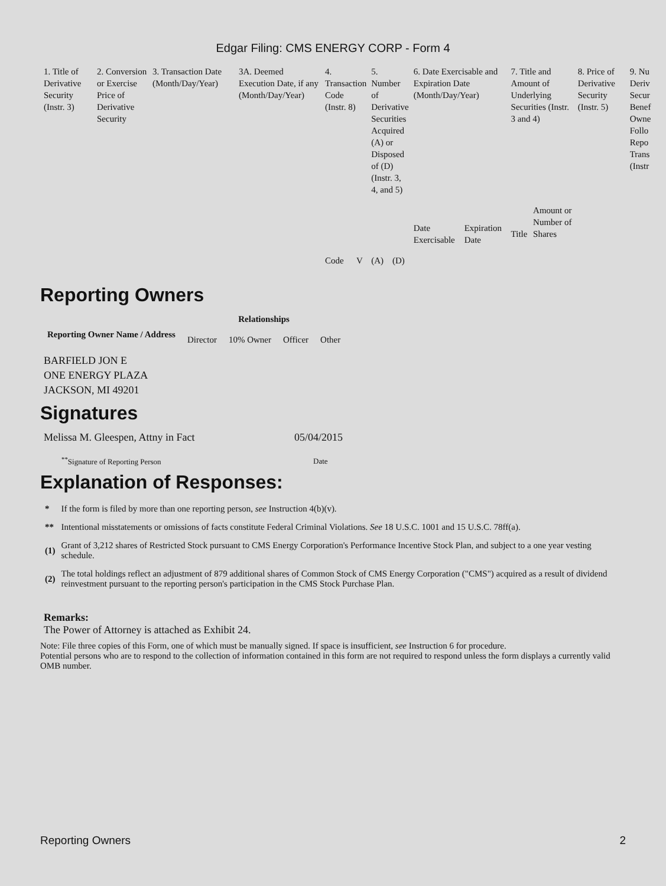Edgar Filing: CMS ENERGY CORP - Form 4
| 1. Title of Derivative Security (Instr. 3) | 2. Conversion or Exercise Price of Derivative Security | 3. Transaction Date (Month/Day/Year) | 3A. Deemed Execution Date, if any (Month/Day/Year) | 4. Transaction Code (Instr. 8) | | 5. Number of Derivative Securities Acquired (A) or Disposed of (D) (Instr. 3, 4, and 5) | | 6. Date Exercisable and Expiration Date (Month/Day/Year) | | 7. Title and Amount of Underlying Securities (Instr. 3 and 4) | | 8. Price of Derivative Security (Instr. 5) | 9. Nu Deriv Secur Benef Owne Follo Repo Trans (Instr |
| | | | | Code | V | (A) | (D) | Date Exercisable | Expiration Date | Title | Amount or Number of Shares | | |
Reporting Owners
| Reporting Owner Name / Address | Relationships | | | |
| --- | --- | --- | --- | --- |
| | Director | 10% Owner | Officer | Other |
BARFIELD JON E
ONE ENERGY PLAZA
JACKSON, MI 49201
Signatures
| Melissa M. Gleespen, Attny in Fact | 05/04/2015 |
| <sup>**</sup> Signature of Reporting Person | Date |
Explanation of Responses:
| * | If the form is filed by more than one reporting person, see Instruction 4(b)(v). |
| ** | Intentional misstatements or omissions of facts constitute Federal Criminal Violations. See 18 U.S.C. 1001 and 15 U.S.C. 78ff(a). |
| (1) | Grant of 3,212 shares of Restricted Stock pursuant to CMS Energy Corporation's Performance Incentive Stock Plan, and subject to a one year vesting schedule. |
| (2) | The total holdings reflect an adjustment of 879 additional shares of Common Stock of CMS Energy Corporation ("CMS") acquired as a result of dividend reinvestment pursuant to the reporting person's participation in the CMS Stock Purchase Plan. |
Remarks:
The Power of Attorney is attached as Exhibit 24.
Note: File three copies of this Form, one of which must be manually signed. If space is insufficient, see Instruction 6 for procedure.
Potential persons who are to respond to the collection of information contained in this form are not required to respond unless the form displays a currently valid OMB number.
Reporting Owners 2